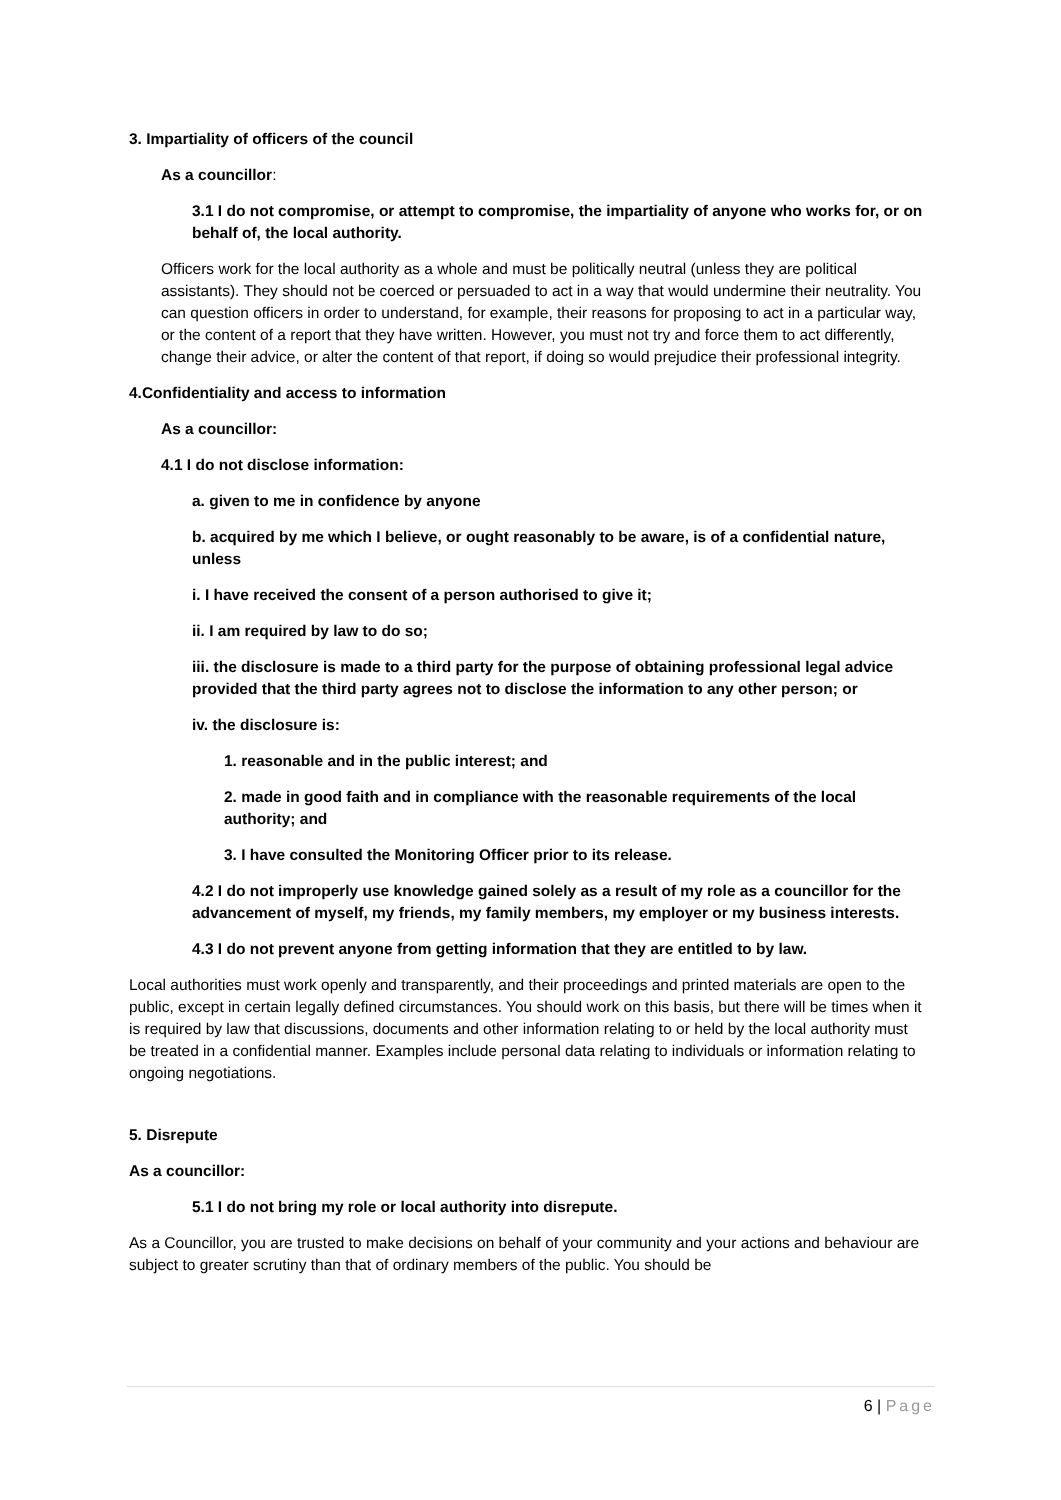3. Impartiality of officers of the council
As a councillor:
3.1 I do not compromise, or attempt to compromise, the impartiality of anyone who works for, or on behalf of, the local authority.
Officers work for the local authority as a whole and must be politically neutral (unless they are political assistants). They should not be coerced or persuaded to act in a way that would undermine their neutrality. You can question officers in order to understand, for example, their reasons for proposing to act in a particular way, or the content of a report that they have written. However, you must not try and force them to act differently, change their advice, or alter the content of that report, if doing so would prejudice their professional integrity.
4.Confidentiality and access to information
As a councillor:
4.1 I do not disclose information:
a. given to me in confidence by anyone
b. acquired by me which I believe, or ought reasonably to be aware, is of a confidential nature, unless
i. I have received the consent of a person authorised to give it;
ii. I am required by law to do so;
iii. the disclosure is made to a third party for the purpose of obtaining professional legal advice provided that the third party agrees not to disclose the information to any other person; or
iv. the disclosure is:
1. reasonable and in the public interest; and
2. made in good faith and in compliance with the reasonable requirements of the local authority; and
3. I have consulted the Monitoring Officer prior to its release.
4.2 I do not improperly use knowledge gained solely as a result of my role as a councillor for the advancement of myself, my friends, my family members, my employer or my business interests.
4.3 I do not prevent anyone from getting information that they are entitled to by law.
Local authorities must work openly and transparently, and their proceedings and printed materials are open to the public, except in certain legally defined circumstances. You should work on this basis, but there will be times when it is required by law that discussions, documents and other information relating to or held by the local authority must be treated in a confidential manner. Examples include personal data relating to individuals or information relating to ongoing negotiations.
5. Disrepute
As a councillor:
5.1 I do not bring my role or local authority into disrepute.
As a Councillor, you are trusted to make decisions on behalf of your community and your actions and behaviour are subject to greater scrutiny than that of ordinary members of the public. You should be
6 | Page